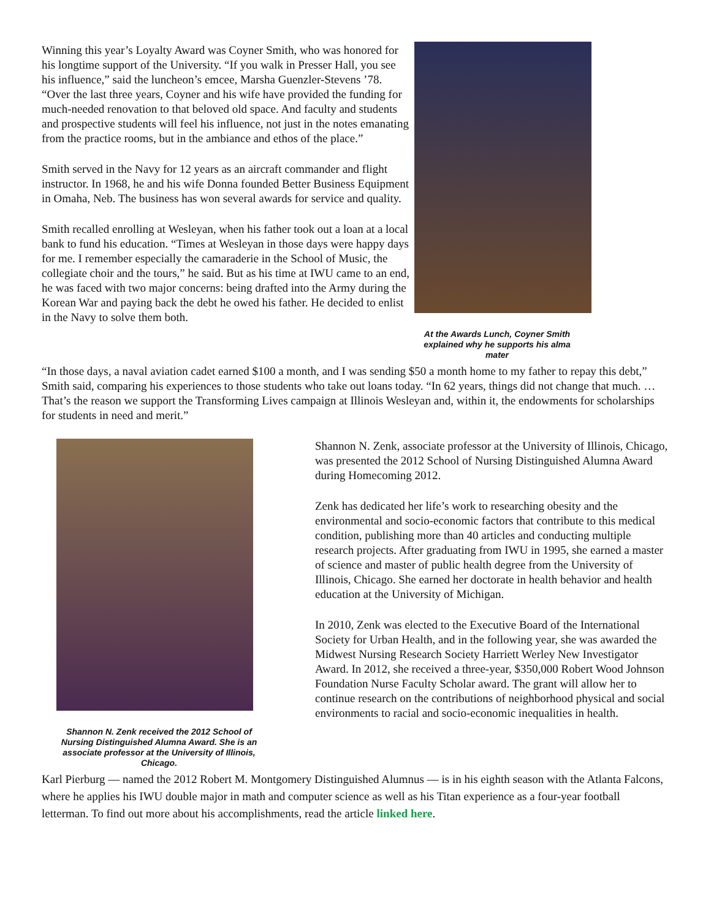Winning this year’s Loyalty Award was Coyner Smith, who was honored for his longtime support of the University. “If you walk in Presser Hall, you see his influence,” said the luncheon’s emcee, Marsha Guenzler-Stevens ’78. “Over the last three years, Coyner and his wife have provided the funding for much-needed renovation to that beloved old space. And faculty and students and prospective students will feel his influence, not just in the notes emanating from the practice rooms, but in the ambiance and ethos of the place.”
Smith served in the Navy for 12 years as an aircraft commander and flight instructor. In 1968, he and his wife Donna founded Better Business Equipment in Omaha, Neb. The business has won several awards for service and quality.
Smith recalled enrolling at Wesleyan, when his father took out a loan at a local bank to fund his education. “Times at Wesleyan in those days were happy days for me. I remember especially the camaraderie in the School of Music, the collegiate choir and the tours,” he said. But as his time at IWU came to an end, he was faced with two major concerns: being drafted into the Army during the Korean War and paying back the debt he owed his father. He decided to enlist in the Navy to solve them both.
At the Awards Lunch, Coyner Smith explained why he supports his alma mater
“In those days, a naval aviation cadet earned $100 a month, and I was sending $50 a month home to my father to repay this debt,” Smith said, comparing his experiences to those students who take out loans today. “In 62 years, things did not change that much. … That’s the reason we support the Transforming Lives campaign at Illinois Wesleyan and, within it, the endowments for scholarships for students in need and merit.”
Shannon N. Zenk received the 2012 School of Nursing Distinguished Alumna Award. She is an associate professor at the University of Illinois, Chicago.
Shannon N. Zenk, associate professor at the University of Illinois, Chicago, was presented the 2012 School of Nursing Distinguished Alumna Award during Homecoming 2012.
Zenk has dedicated her life’s work to researching obesity and the environmental and socio-economic factors that contribute to this medical condition, publishing more than 40 articles and conducting multiple research projects. After graduating from IWU in 1995, she earned a master of science and master of public health degree from the University of Illinois, Chicago. She earned her doctorate in health behavior and health education at the University of Michigan.
In 2010, Zenk was elected to the Executive Board of the International Society for Urban Health, and in the following year, she was awarded the Midwest Nursing Research Society Harriett Werley New Investigator Award. In 2012, she received a three-year, $350,000 Robert Wood Johnson Foundation Nurse Faculty Scholar award. The grant will allow her to continue research on the contributions of neighborhood physical and social environments to racial and socio-economic inequalities in health.
Karl Pierburg — named the 2012 Robert M. Montgomery Distinguished Alumnus — is in his eighth season with the Atlanta Falcons, where he applies his IWU double major in math and computer science as well as his Titan experience as a four-year football letterman. To find out more about his accomplishments, read the article linked here.